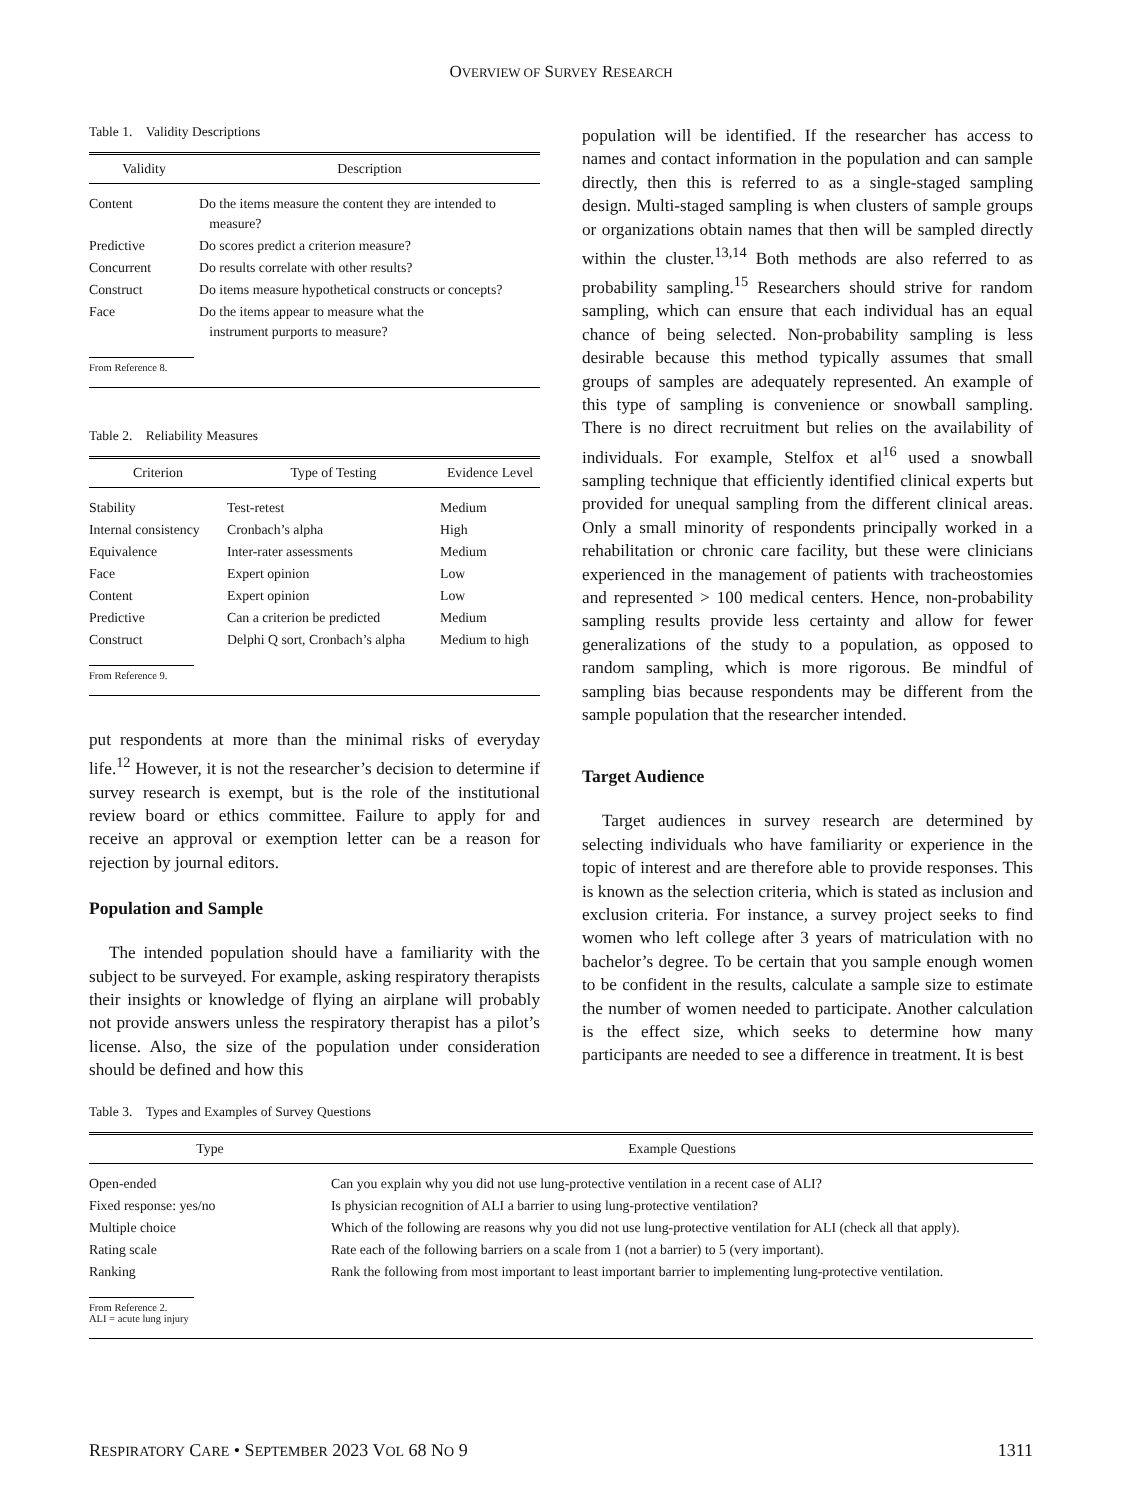OVERVIEW OF SURVEY RESEARCH
Table 1. Validity Descriptions
| Validity | Description |
| --- | --- |
| Content | Do the items measure the content they are intended to measure? |
| Predictive | Do scores predict a criterion measure? |
| Concurrent | Do results correlate with other results? |
| Construct | Do items measure hypothetical constructs or concepts? |
| Face | Do the items appear to measure what the instrument purports to measure? |
From Reference 8.
Table 2. Reliability Measures
| Criterion | Type of Testing | Evidence Level |
| --- | --- | --- |
| Stability | Test-retest | Medium |
| Internal consistency | Cronbach’s alpha | High |
| Equivalence | Inter-rater assessments | Medium |
| Face | Expert opinion | Low |
| Content | Expert opinion | Low |
| Predictive | Can a criterion be predicted | Medium |
| Construct | Delphi Q sort, Cronbach’s alpha | Medium to high |
From Reference 9.
put respondents at more than the minimal risks of everyday life.<sup>12</sup> However, it is not the researcher’s decision to determine if survey research is exempt, but is the role of the institutional review board or ethics committee. Failure to apply for and receive an approval or exemption letter can be a reason for rejection by journal editors.
Population and Sample
The intended population should have a familiarity with the subject to be surveyed. For example, asking respiratory therapists their insights or knowledge of flying an airplane will probably not provide answers unless the respiratory therapist has a pilot’s license. Also, the size of the population under consideration should be defined and how this
population will be identified. If the researcher has access to names and contact information in the population and can sample directly, then this is referred to as a single-staged sampling design. Multi-staged sampling is when clusters of sample groups or organizations obtain names that then will be sampled directly within the cluster.<sup>13,14</sup> Both methods are also referred to as probability sampling.<sup>15</sup> Researchers should strive for random sampling, which can ensure that each individual has an equal chance of being selected. Non-probability sampling is less desirable because this method typically assumes that small groups of samples are adequately represented. An example of this type of sampling is convenience or snowball sampling. There is no direct recruitment but relies on the availability of individuals. For example, Stelfox et al<sup>16</sup> used a snowball sampling technique that efficiently identified clinical experts but provided for unequal sampling from the different clinical areas. Only a small minority of respondents principally worked in a rehabilitation or chronic care facility, but these were clinicians experienced in the management of patients with tracheostomies and represented > 100 medical centers. Hence, non-probability sampling results provide less certainty and allow for fewer generalizations of the study to a population, as opposed to random sampling, which is more rigorous. Be mindful of sampling bias because respondents may be different from the sample population that the researcher intended.
Target Audience
Target audiences in survey research are determined by selecting individuals who have familiarity or experience in the topic of interest and are therefore able to provide responses. This is known as the selection criteria, which is stated as inclusion and exclusion criteria. For instance, a survey project seeks to find women who left college after 3 years of matriculation with no bachelor’s degree. To be certain that you sample enough women to be confident in the results, calculate a sample size to estimate the number of women needed to participate. Another calculation is the effect size, which seeks to determine how many participants are needed to see a difference in treatment. It is best
Table 3. Types and Examples of Survey Questions
| Type | Example Questions |
| --- | --- |
| Open-ended | Can you explain why you did not use lung-protective ventilation in a recent case of ALI? |
| Fixed response: yes/no | Is physician recognition of ALI a barrier to using lung-protective ventilation? |
| Multiple choice | Which of the following are reasons why you did not use lung-protective ventilation for ALI (check all that apply). |
| Rating scale | Rate each of the following barriers on a scale from 1 (not a barrier) to 5 (very important). |
| Ranking | Rank the following from most important to least important barrier to implementing lung-protective ventilation. |
From Reference 2.
ALI = acute lung injury
RESPIRATORY CARE • SEPTEMBER 2023 VOL 68 NO 9 1311